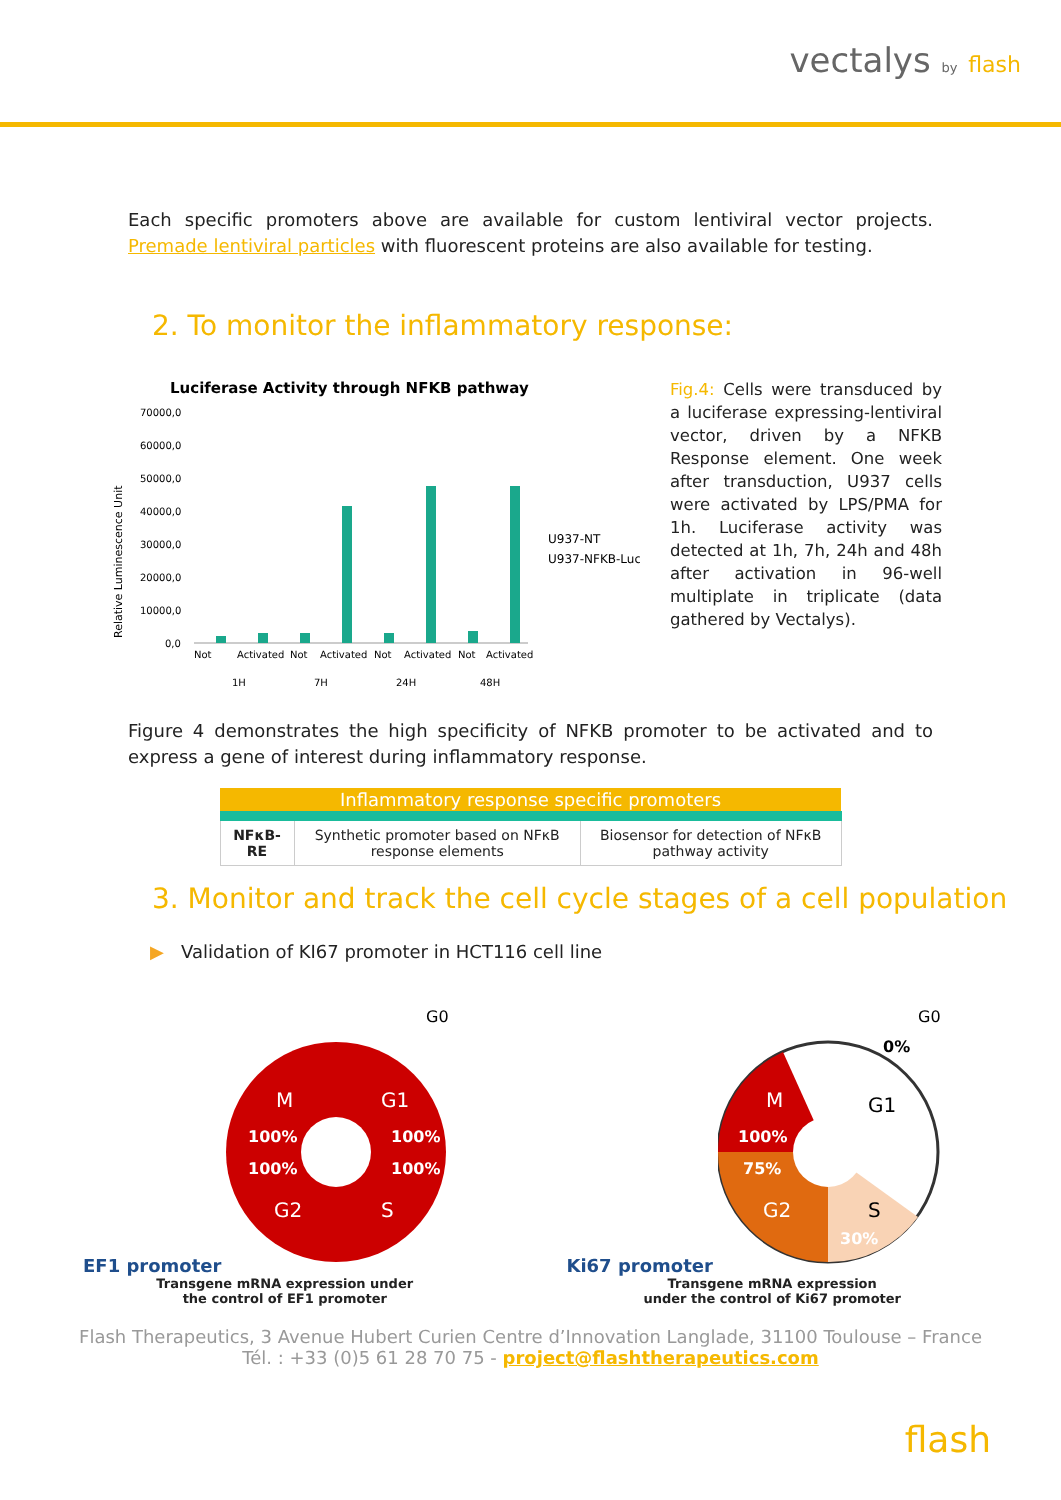vectalys by flash
Each specific promoters above are available for custom lentiviral vector projects. Premade lentiviral particles with fluorescent proteins are also available for testing.
2. To monitor the inflammatory response:
Luciferase Activity through NFKB pathway
Relative Luminescence Unit
70000,0
60000,0
50000,0
40000,0
30000,0
20000,0
10000,0
0,0
Not
Activated
Not
Activated
Not
Activated
Not
Activated
1H
7H
24H
48H
U937-NT
U937-NFKB-Luc
Fig.4: Cells were transduced by a luciferase expressing-lentiviral vector, driven by a NFKB Response element. One week after transduction, U937 cells were activated by LPS/PMA for 1h. Luciferase activity was detected at 1h, 7h, 24h and 48h after activation in 96-well multiplate in triplicate (data gathered by Vectalys).
Figure 4 demonstrates the high specificity of NFKB promoter to be activated and to express a gene of interest during inflammatory response.
| Inflammatory response specific promoters | | |
| --- | --- | --- |
| NFκB-RE | Synthetic promoter based on NFκB response elements | Biosensor for detection of NFκB pathway activity |
3. Monitor and track the cell cycle stages of a cell population
▶ Validation of KI67 promoter in HCT116 cell line
EF1 promoter
G0
M
G1
100%
100%
100%
100%
G2
S
Transgene mRNA expression under
the control of EF1 promoter
Ki67 promoter
G0
0%
M
G1
100%
75%
G2
S
30%
Transgene mRNA expression
under the control of Ki67 promoter
Flash Therapeutics, 3 Avenue Hubert Curien Centre d’Innovation Langlade, 31100 Toulouse – France
Tél. : +33 (0)5 61 28 70 75 - project@flashtherapeutics.com
flash